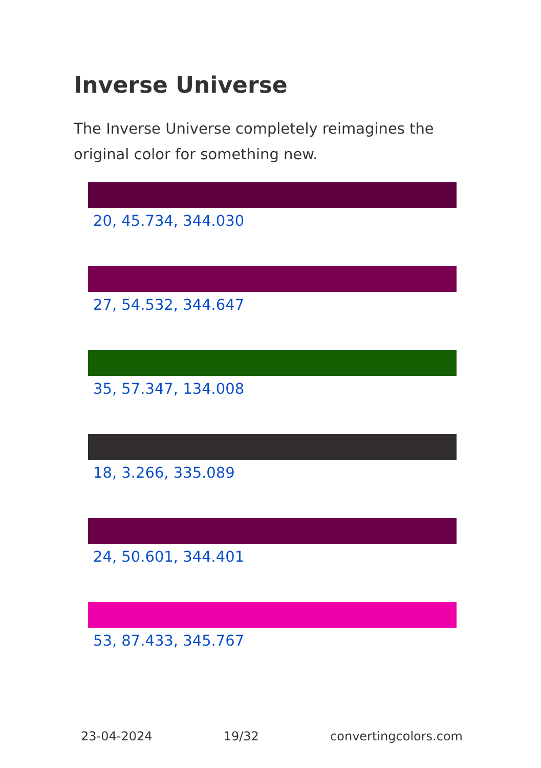Inverse Universe
The Inverse Universe completely reimagines the original color for something new.
20, 45.734, 344.030
27, 54.532, 344.647
35, 57.347, 134.008
18, 3.266, 335.089
24, 50.601, 344.401
53, 87.433, 345.767
23-04-2024 19/32 convertingcolors.com